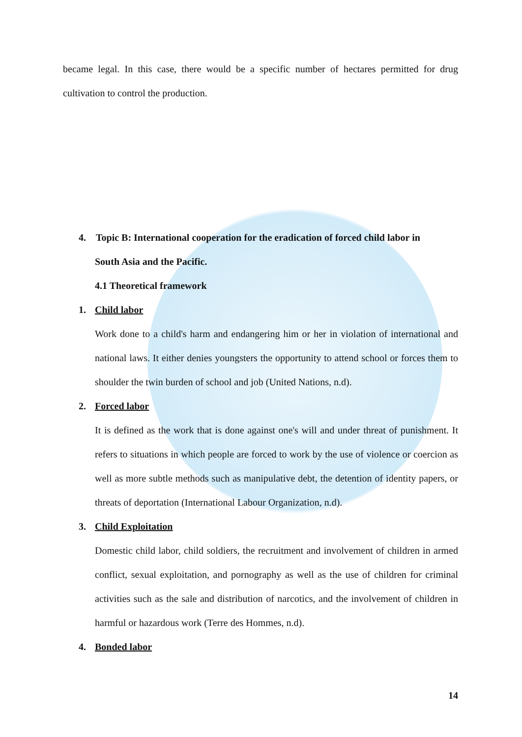became legal. In this case, there would be a specific number of hectares permitted for drug cultivation to control the production.
4. Topic B: International cooperation for the eradication of forced child labor in
South Asia and the Pacific.
4.1 Theoretical framework
1. Child labor
Work done to a child's harm and endangering him or her in violation of international and national laws. It either denies youngsters the opportunity to attend school or forces them to shoulder the twin burden of school and job (United Nations, n.d).
2. Forced labor
It is defined as the work that is done against one's will and under threat of punishment. It refers to situations in which people are forced to work by the use of violence or coercion as well as more subtle methods such as manipulative debt, the detention of identity papers, or threats of deportation (International Labour Organization, n.d).
3. Child Exploitation
Domestic child labor, child soldiers, the recruitment and involvement of children in armed conflict, sexual exploitation, and pornography as well as the use of children for criminal activities such as the sale and distribution of narcotics, and the involvement of children in harmful or hazardous work (Terre des Hommes, n.d).
4. Bonded labor
14